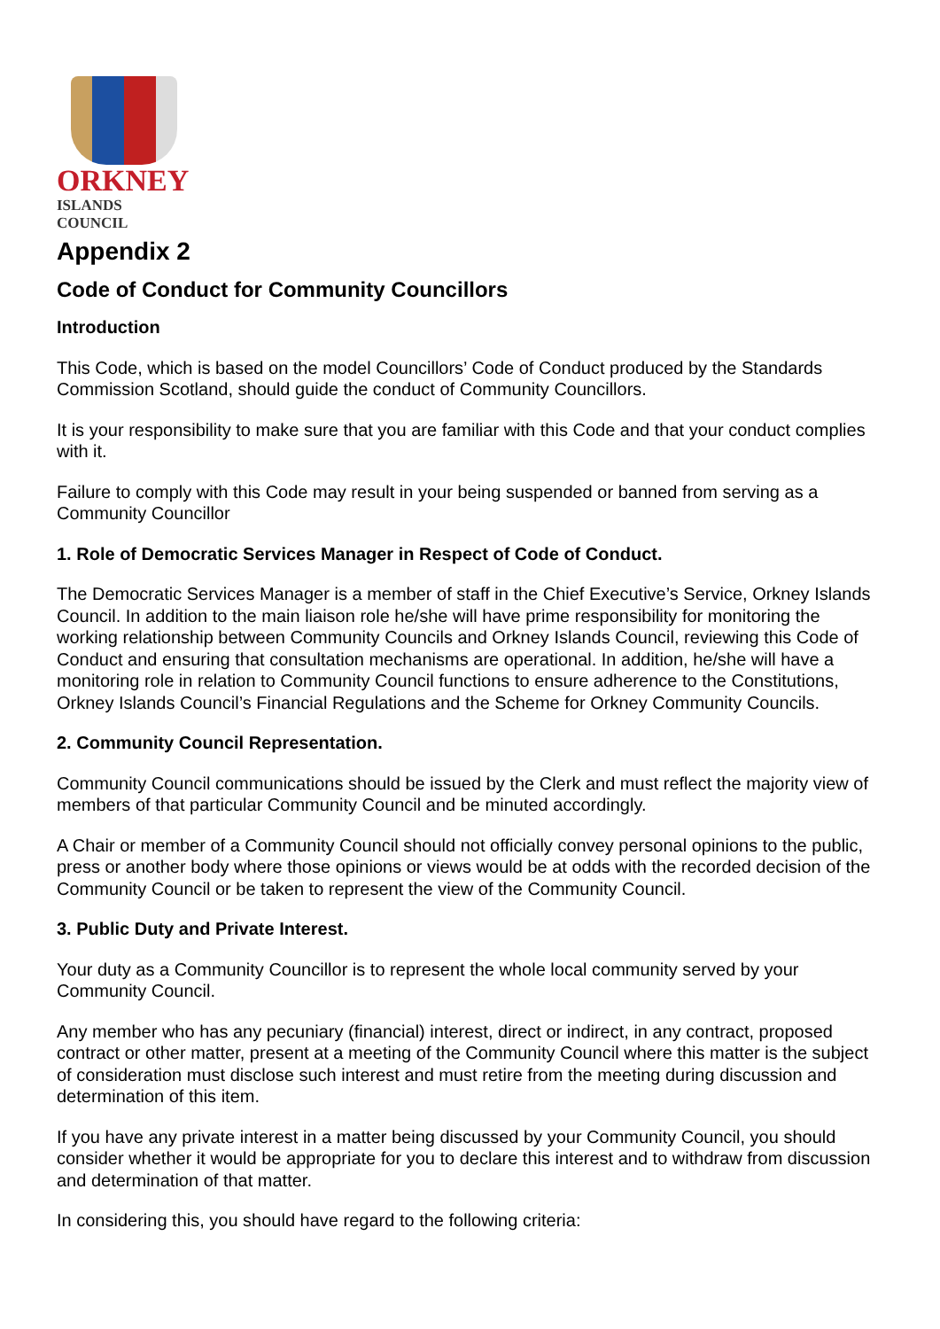ORKNEY
ISLANDS COUNCIL
Appendix 2
Code of Conduct for Community Councillors
Introduction
This Code, which is based on the model Councillors’ Code of Conduct produced by the Standards Commission Scotland, should guide the conduct of Community Councillors.
It is your responsibility to make sure that you are familiar with this Code and that your conduct complies with it.
Failure to comply with this Code may result in your being suspended or banned from serving as a Community Councillor
1. Role of Democratic Services Manager in Respect of Code of Conduct.
The Democratic Services Manager is a member of staff in the Chief Executive’s Service, Orkney Islands Council. In addition to the main liaison role he/she will have prime responsibility for monitoring the working relationship between Community Councils and Orkney Islands Council, reviewing this Code of Conduct and ensuring that consultation mechanisms are operational. In addition, he/she will have a monitoring role in relation to Community Council functions to ensure adherence to the Constitutions, Orkney Islands Council’s Financial Regulations and the Scheme for Orkney Community Councils.
2. Community Council Representation.
Community Council communications should be issued by the Clerk and must reflect the majority view of members of that particular Community Council and be minuted accordingly.
A Chair or member of a Community Council should not officially convey personal opinions to the public, press or another body where those opinions or views would be at odds with the recorded decision of the Community Council or be taken to represent the view of the Community Council.
3. Public Duty and Private Interest.
Your duty as a Community Councillor is to represent the whole local community served by your Community Council.
Any member who has any pecuniary (financial) interest, direct or indirect, in any contract, proposed contract or other matter, present at a meeting of the Community Council where this matter is the subject of consideration must disclose such interest and must retire from the meeting during discussion and determination of this item.
If you have any private interest in a matter being discussed by your Community Council, you should consider whether it would be appropriate for you to declare this interest and to withdraw from discussion and determination of that matter.
In considering this, you should have regard to the following criteria: